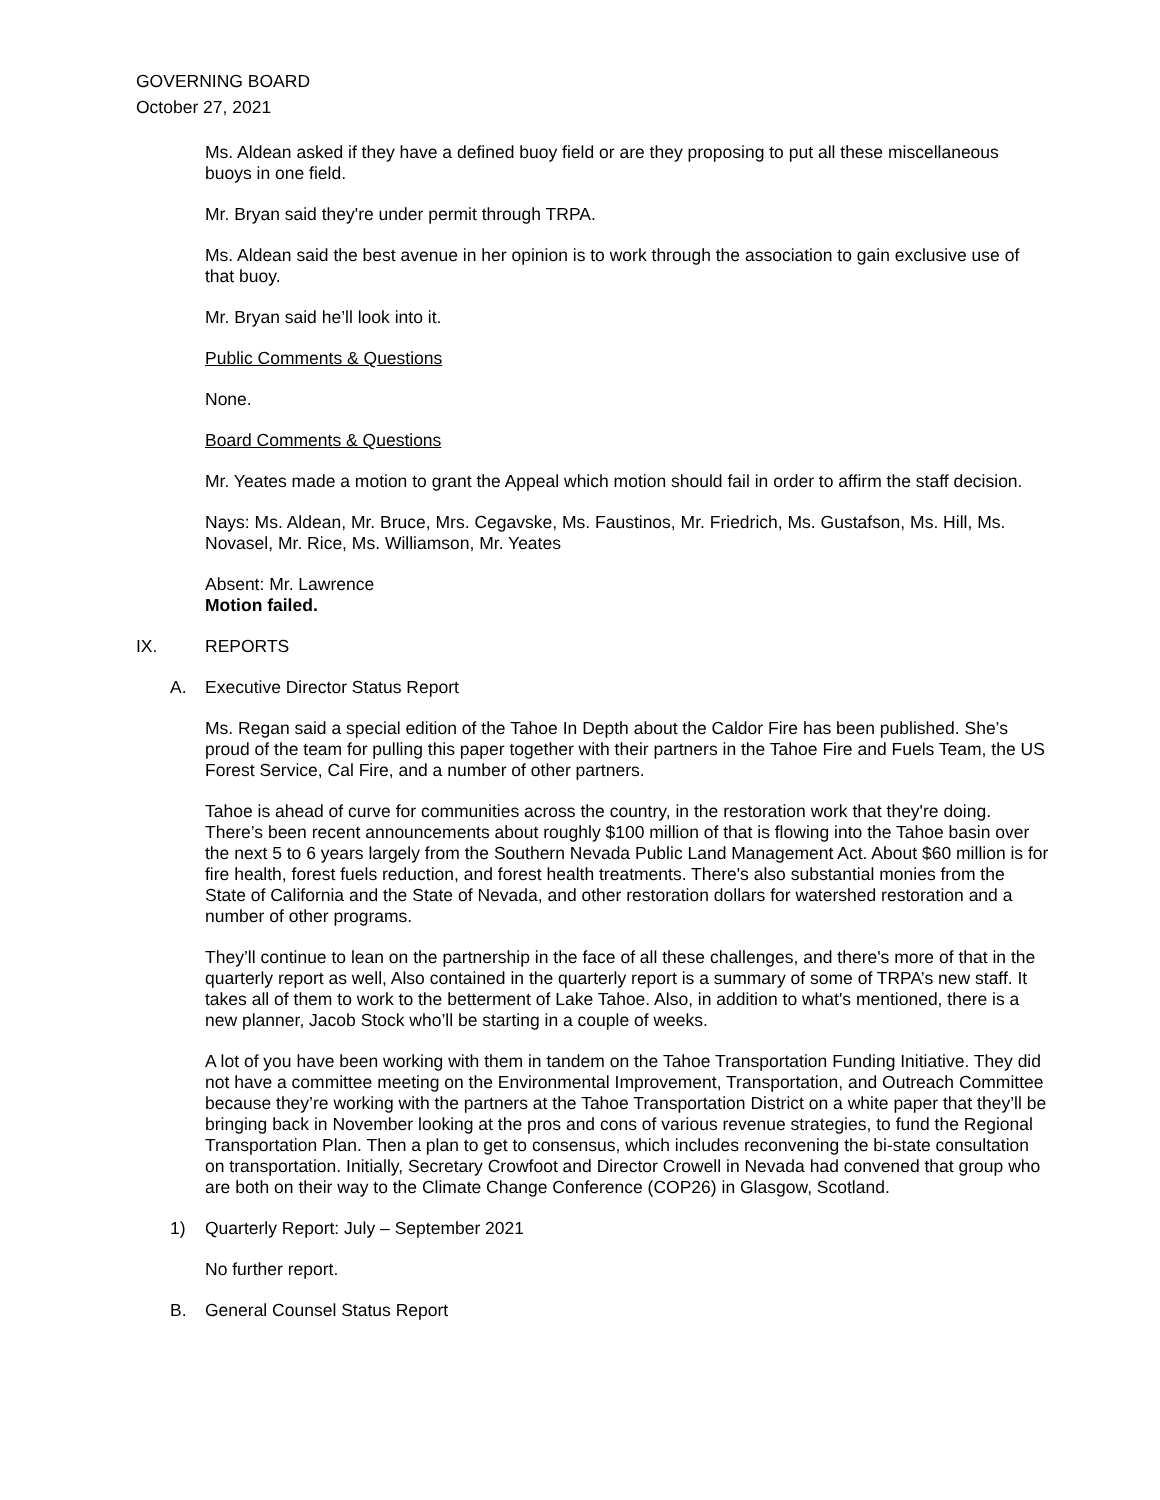GOVERNING BOARD
October 27, 2021
Ms. Aldean asked if they have a defined buoy field or are they proposing to put all these miscellaneous buoys in one field.
Mr. Bryan said they're under permit through TRPA.
Ms. Aldean said the best avenue in her opinion is to work through the association to gain exclusive use of that buoy.
Mr. Bryan said he’ll look into it.
Public Comments & Questions
None.
Board Comments & Questions
Mr. Yeates made a motion to grant the Appeal which motion should fail in order to affirm the staff decision.
Nays: Ms. Aldean, Mr. Bruce, Mrs. Cegavske, Ms. Faustinos, Mr. Friedrich, Ms. Gustafson, Ms. Hill, Ms. Novasel, Mr. Rice, Ms. Williamson, Mr. Yeates
Absent: Mr. Lawrence
Motion failed.
IX. REPORTS
A. Executive Director Status Report
Ms. Regan said a special edition of the Tahoe In Depth about the Caldor Fire has been published. She’s proud of the team for pulling this paper together with their partners in the Tahoe Fire and Fuels Team, the US Forest Service, Cal Fire, and a number of other partners.
Tahoe is ahead of curve for communities across the country, in the restoration work that they're doing. There’s been recent announcements about roughly $100 million of that is flowing into the Tahoe basin over the next 5 to 6 years largely from the Southern Nevada Public Land Management Act. About $60 million is for fire health, forest fuels reduction, and forest health treatments. There's also substantial monies from the State of California and the State of Nevada, and other restoration dollars for watershed restoration and a number of other programs.
They’ll continue to lean on the partnership in the face of all these challenges, and there's more of that in the quarterly report as well, Also contained in the quarterly report is a summary of some of TRPA’s new staff. It takes all of them to work to the betterment of Lake Tahoe. Also, in addition to what's mentioned, there is a new planner, Jacob Stock who’ll be starting in a couple of weeks.
A lot of you have been working with them in tandem on the Tahoe Transportation Funding Initiative. They did not have a committee meeting on the Environmental Improvement, Transportation, and Outreach Committee because they’re working with the partners at the Tahoe Transportation District on a white paper that they’ll be bringing back in November looking at the pros and cons of various revenue strategies, to fund the Regional Transportation Plan. Then a plan to get to consensus, which includes reconvening the bi-state consultation on transportation. Initially, Secretary Crowfoot and Director Crowell in Nevada had convened that group who are both on their way to the Climate Change Conference (COP26) in Glasgow, Scotland.
1) Quarterly Report: July – September 2021
No further report.
B. General Counsel Status Report